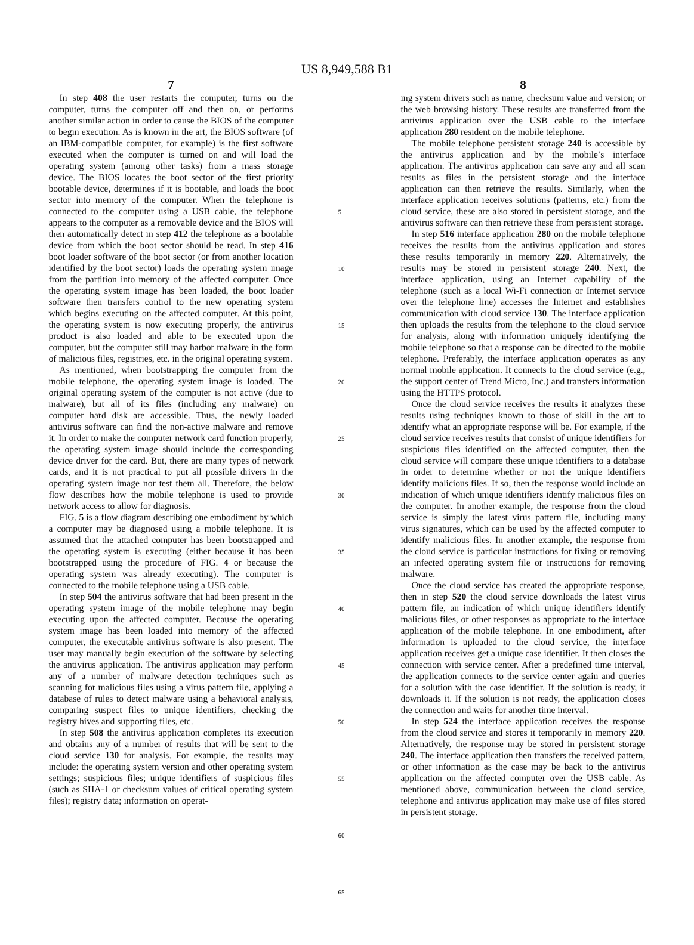US 8,949,588 B1
7
In step 408 the user restarts the computer, turns on the computer, turns the computer off and then on, or performs another similar action in order to cause the BIOS of the computer to begin execution. As is known in the art, the BIOS software (of an IBM-compatible computer, for example) is the first software executed when the computer is turned on and will load the operating system (among other tasks) from a mass storage device. The BIOS locates the boot sector of the first priority bootable device, determines if it is bootable, and loads the boot sector into memory of the computer. When the telephone is connected to the computer using a USB cable, the telephone appears to the computer as a removable device and the BIOS will then automatically detect in step 412 the telephone as a bootable device from which the boot sector should be read. In step 416 boot loader software of the boot sector (or from another location identified by the boot sector) loads the operating system image from the partition into memory of the affected computer. Once the operating system image has been loaded, the boot loader software then transfers control to the new operating system which begins executing on the affected computer. At this point, the operating system is now executing properly, the antivirus product is also loaded and able to be executed upon the computer, but the computer still may harbor malware in the form of malicious files, registries, etc. in the original operating system.
As mentioned, when bootstrapping the computer from the mobile telephone, the operating system image is loaded. The original operating system of the computer is not active (due to malware), but all of its files (including any malware) on computer hard disk are accessible. Thus, the newly loaded antivirus software can find the non-active malware and remove it. In order to make the computer network card function properly, the operating system image should include the corresponding device driver for the card. But, there are many types of network cards, and it is not practical to put all possible drivers in the operating system image nor test them all. Therefore, the below flow describes how the mobile telephone is used to provide network access to allow for diagnosis.
FIG. 5 is a flow diagram describing one embodiment by which a computer may be diagnosed using a mobile telephone. It is assumed that the attached computer has been bootstrapped and the operating system is executing (either because it has been bootstrapped using the procedure of FIG. 4 or because the operating system was already executing). The computer is connected to the mobile telephone using a USB cable.
In step 504 the antivirus software that had been present in the operating system image of the mobile telephone may begin executing upon the affected computer. Because the operating system image has been loaded into memory of the affected computer, the executable antivirus software is also present. The user may manually begin execution of the software by selecting the antivirus application. The antivirus application may perform any of a number of malware detection techniques such as scanning for malicious files using a virus pattern file, applying a database of rules to detect malware using a behavioral analysis, comparing suspect files to unique identifiers, checking the registry hives and supporting files, etc.
In step 508 the antivirus application completes its execution and obtains any of a number of results that will be sent to the cloud service 130 for analysis. For example, the results may include: the operating system version and other operating system settings; suspicious files; unique identifiers of suspicious files (such as SHA-1 or checksum values of critical operating system files); registry data; information on operat-
5
10
15
20
25
30
35
40
45
50
55
60
65
8
ing system drivers such as name, checksum value and version; or the web browsing history. These results are transferred from the antivirus application over the USB cable to the interface application 280 resident on the mobile telephone.
The mobile telephone persistent storage 240 is accessible by the antivirus application and by the mobile’s interface application. The antivirus application can save any and all scan results as files in the persistent storage and the interface application can then retrieve the results. Similarly, when the interface application receives solutions (patterns, etc.) from the cloud service, these are also stored in persistent storage, and the antivirus software can then retrieve these from persistent storage.
In step 516 interface application 280 on the mobile telephone receives the results from the antivirus application and stores these results temporarily in memory 220. Alternatively, the results may be stored in persistent storage 240. Next, the interface application, using an Internet capability of the telephone (such as a local Wi-Fi connection or Internet service over the telephone line) accesses the Internet and establishes communication with cloud service 130. The interface application then uploads the results from the telephone to the cloud service for analysis, along with information uniquely identifying the mobile telephone so that a response can be directed to the mobile telephone. Preferably, the interface application operates as any normal mobile application. It connects to the cloud service (e.g., the support center of Trend Micro, Inc.) and transfers information using the HTTPS protocol.
Once the cloud service receives the results it analyzes these results using techniques known to those of skill in the art to identify what an appropriate response will be. For example, if the cloud service receives results that consist of unique identifiers for suspicious files identified on the affected computer, then the cloud service will compare these unique identifiers to a database in order to determine whether or not the unique identifiers identify malicious files. If so, then the response would include an indication of which unique identifiers identify malicious files on the computer. In another example, the response from the cloud service is simply the latest virus pattern file, including many virus signatures, which can be used by the affected computer to identify malicious files. In another example, the response from the cloud service is particular instructions for fixing or removing an infected operating system file or instructions for removing malware.
Once the cloud service has created the appropriate response, then in step 520 the cloud service downloads the latest virus pattern file, an indication of which unique identifiers identify malicious files, or other responses as appropriate to the interface application of the mobile telephone. In one embodiment, after information is uploaded to the cloud service, the interface application receives get a unique case identifier. It then closes the connection with service center. After a predefined time interval, the application connects to the service center again and queries for a solution with the case identifier. If the solution is ready, it downloads it. If the solution is not ready, the application closes the connection and waits for another time interval.
In step 524 the interface application receives the response from the cloud service and stores it temporarily in memory 220. Alternatively, the response may be stored in persistent storage 240. The interface application then transfers the received pattern, or other information as the case may be back to the antivirus application on the affected computer over the USB cable. As mentioned above, communication between the cloud service, telephone and antivirus application may make use of files stored in persistent storage.